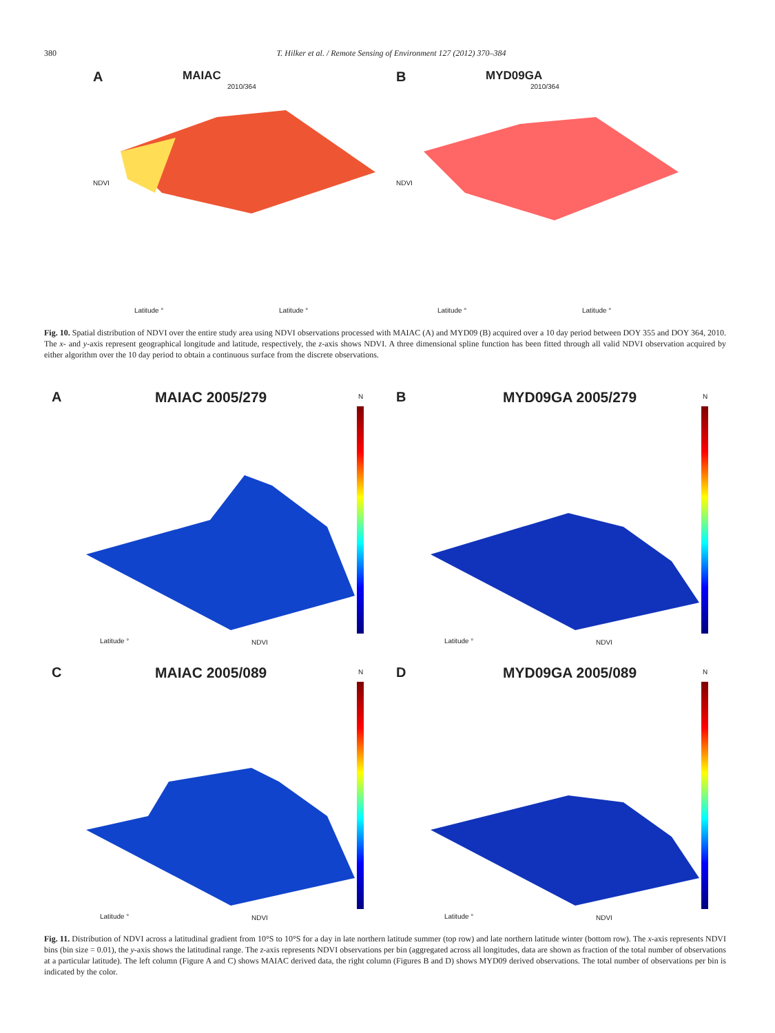380 T. Hilker et al. / Remote Sensing of Environment 127 (2012) 370–384
A MAIAC
2010/364
NDVI
Latitude ° Latitude °
B MYD09GA
2010/364
NDVI
Latitude ° Latitude °
Fig. 10. Spatial distribution of NDVI over the entire study area using NDVI observations processed with MAIAC (A) and MYD09 (B) acquired over a 10 day period between DOY 355 and DOY 364, 2010. The x- and y-axis represent geographical longitude and latitude, respectively, the z-axis shows NDVI. A three dimensional spline function has been fitted through all valid NDVI observation acquired by either algorithm over the 10 day period to obtain a continuous surface from the discrete observations.
A MAIAC 2005/279 N
Latitude ° NDVI
B MYD09GA 2005/279 N
Latitude ° NDVI
C MAIAC 2005/089 N
Latitude ° NDVI
D MYD09GA 2005/089 N
Latitude ° NDVI
Fig. 11. Distribution of NDVI across a latitudinal gradient from 10°S to 10°S for a day in late northern latitude summer (top row) and late northern latitude winter (bottom row). The x-axis represents NDVI bins (bin size = 0.01), the y-axis shows the latitudinal range. The z-axis represents NDVI observations per bin (aggregated across all longitudes, data are shown as fraction of the total number of observations at a particular latitude). The left column (Figure A and C) shows MAIAC derived data, the right column (Figures B and D) shows MYD09 derived observations. The total number of observations per bin is indicated by the color.